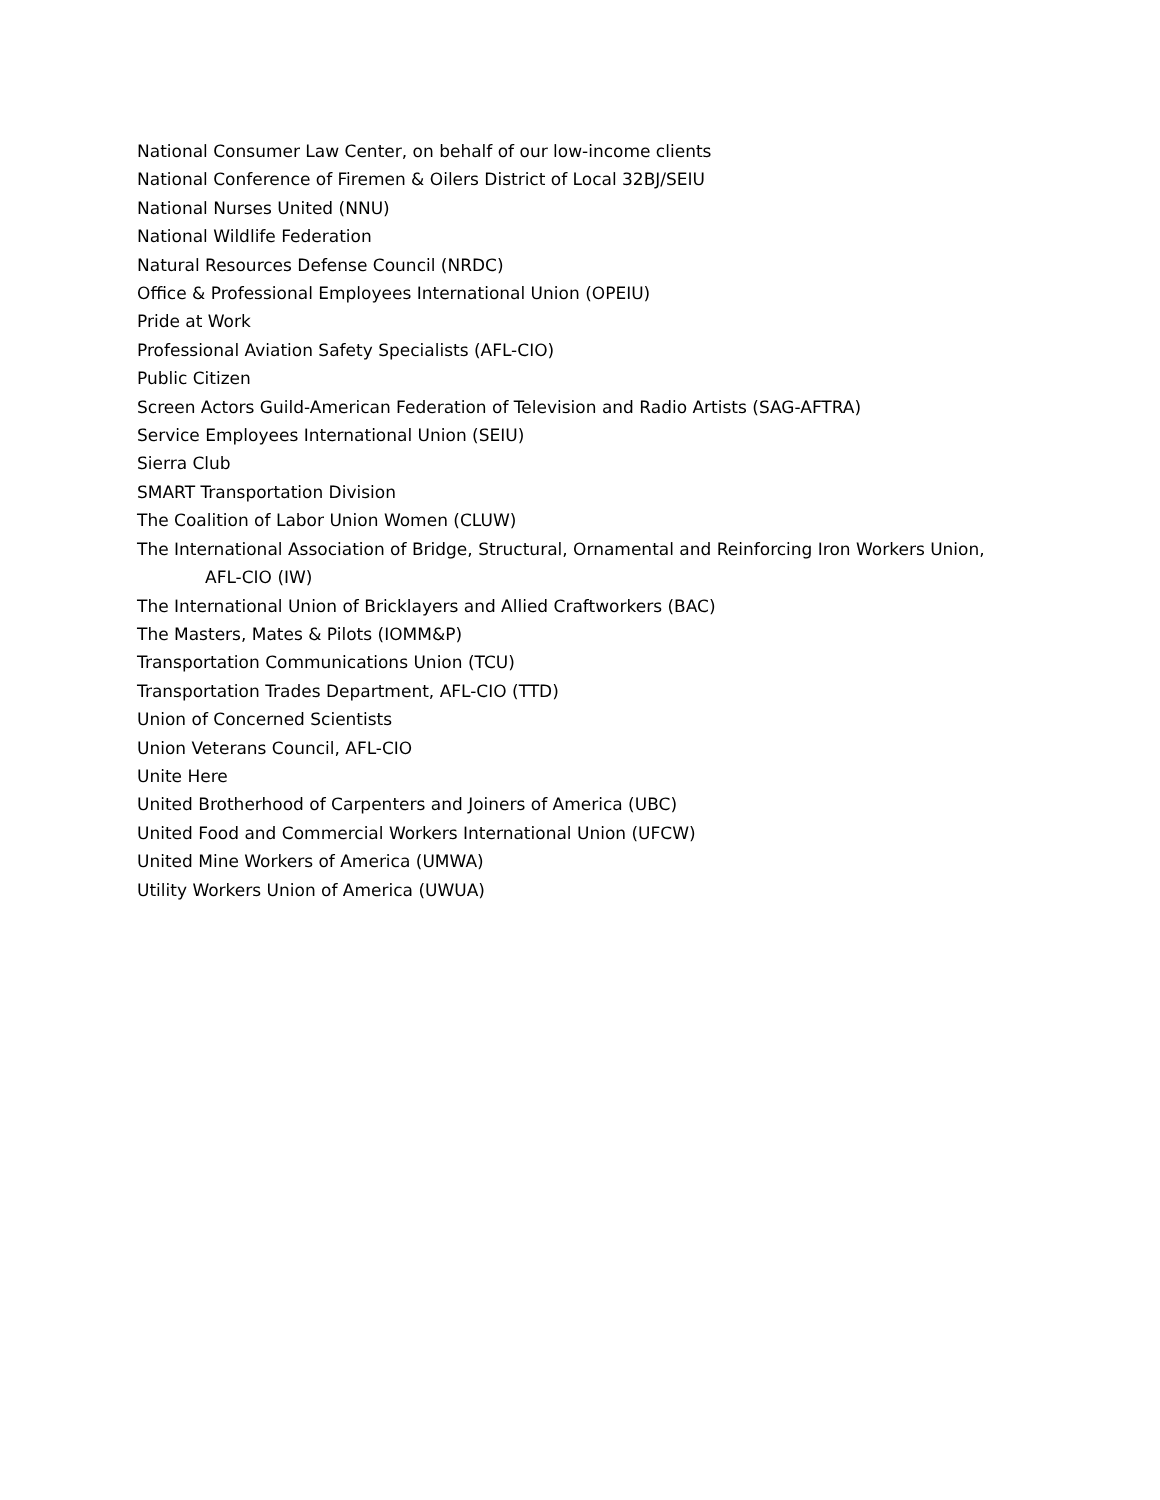National Consumer Law Center, on behalf of our low-income clients
National Conference of Firemen & Oilers District of Local 32BJ/SEIU
National Nurses United (NNU)
National Wildlife Federation
Natural Resources Defense Council (NRDC)
Office & Professional Employees International Union (OPEIU)
Pride at Work
Professional Aviation Safety Specialists (AFL-CIO)
Public Citizen
Screen Actors Guild-American Federation of Television and Radio Artists (SAG-AFTRA)
Service Employees International Union (SEIU)
Sierra Club
SMART Transportation Division
The Coalition of Labor Union Women (CLUW)
The International Association of Bridge, Structural, Ornamental and Reinforcing Iron Workers Union,
AFL-CIO (IW)
The International Union of Bricklayers and Allied Craftworkers (BAC)
The Masters, Mates & Pilots (IOMM&P)
Transportation Communications Union (TCU)
Transportation Trades Department, AFL-CIO (TTD)
Union of Concerned Scientists
Union Veterans Council, AFL-CIO
Unite Here
United Brotherhood of Carpenters and Joiners of America (UBC)
United Food and Commercial Workers International Union (UFCW)
United Mine Workers of America (UMWA)
Utility Workers Union of America (UWUA)